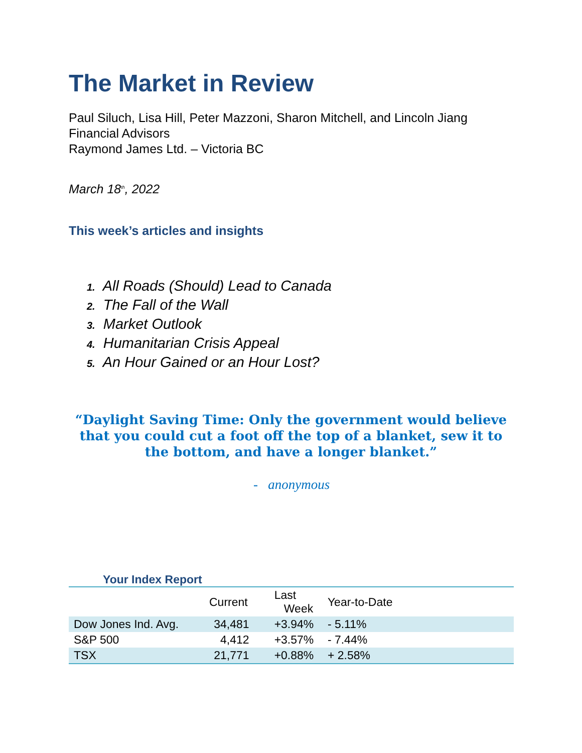The Market in Review
Paul Siluch, Lisa Hill, Peter Mazzoni, Sharon Mitchell, and Lincoln Jiang
Financial Advisors
Raymond James Ltd. – Victoria BC
March 18<sup>th</sup>, 2022
This week’s articles and insights
1. All Roads (Should) Lead to Canada
2. The Fall of the Wall
3. Market Outlook
4. Humanitarian Crisis Appeal
5. An Hour Gained or an Hour Lost?
“Daylight Saving Time: Only the government would believe that you could cut a foot off the top of a blanket, sew it to the bottom, and have a longer blanket.”
- anonymous
Your Index Report
| | Current | Last Week | Year-to-Date | |
| --- | --- | --- | --- | --- |
| Dow Jones Ind. Avg. | 34,481 | +3.94% | - 5.11% | |
| S&P 500 | 4,412 | +3.57% | - 7.44% | |
| TSX | 21,771 | +0.88% | + 2.58% | |